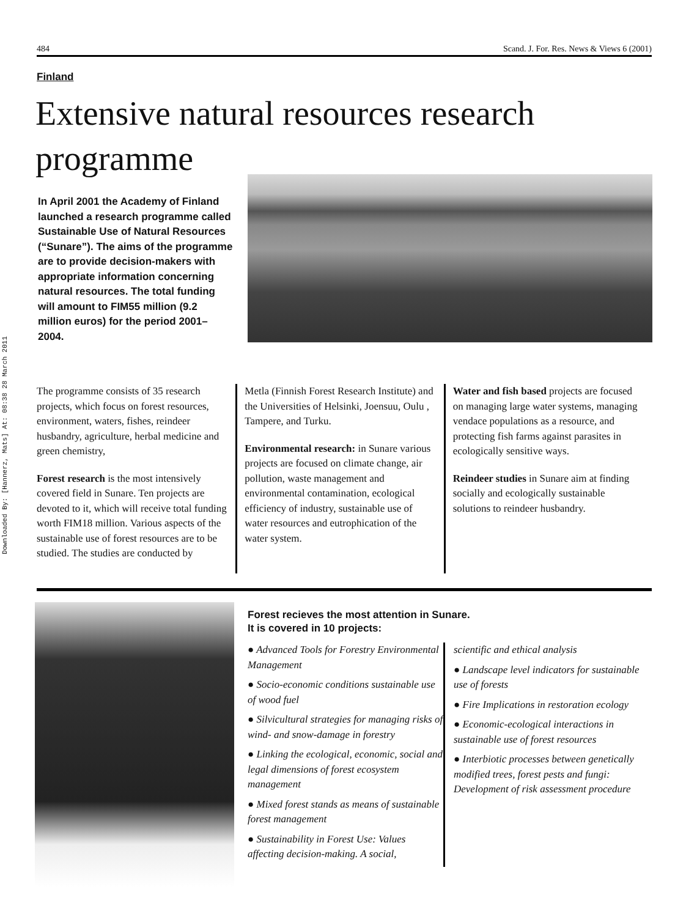Downloaded By: [Hannerz, Mats] At: 08:38 28 March 2011
484 Scand. J. For. Res. News & Views 6 (2001)
Finland
Extensive natural resources research programme
In April 2001 the Academy of Finland launched a research programme called Sustainable Use of Natural Resources (“Sunare”). The aims of the programme are to provide decision-makers with appropriate information concerning natural resources. The total funding will amount to FIM55 million (9.2 million euros) for the period 2001–2004.
The programme consists of 35 research projects, which focus on forest resources, environment, waters, fishes, reindeer husbandry, agriculture, herbal medicine and green chemistry,
Forest research is the most intensively covered field in Sunare. Ten projects are devoted to it, which will receive total funding worth FIM18 million. Various aspects of the sustainable use of forest resources are to be studied. The studies are conducted by
Metla (Finnish Forest Research Institute) and the Universities of Helsinki, Joensuu, Oulu , Tampere, and Turku.
Environmental research: in Sunare various projects are focused on climate change, air pollution, waste management and environmental contamination, ecological efficiency of industry, sustainable use of water resources and eutrophication of the water system.
Water and fish based projects are focused on managing large water systems, managing vendace populations as a resource, and protecting fish farms against parasites in ecologically sensitive ways.
Reindeer studies in Sunare aim at finding socially and ecologically sustainable solutions to reindeer husbandry.
Forest recieves the most attention in Sunare.
It is covered in 10 projects:
● Advanced Tools for Forestry Environmental Management
● Socio-economic conditions sustainable use of wood fuel
● Silvicultural strategies for managing risks of wind- and snow-damage in forestry
● Linking the ecological, economic, social and legal dimensions of forest ecosystem management
● Mixed forest stands as means of sustainable forest management
● Sustainability in Forest Use: Values affecting decision-making. A social,
scientific and ethical analysis
● Landscape level indicators for sustainable use of forests
● Fire Implications in restoration ecology
● Economic-ecological interactions in sustainable use of forest resources
● Interbiotic processes between genetically modified trees, forest pests and fungi: Development of risk assessment procedure